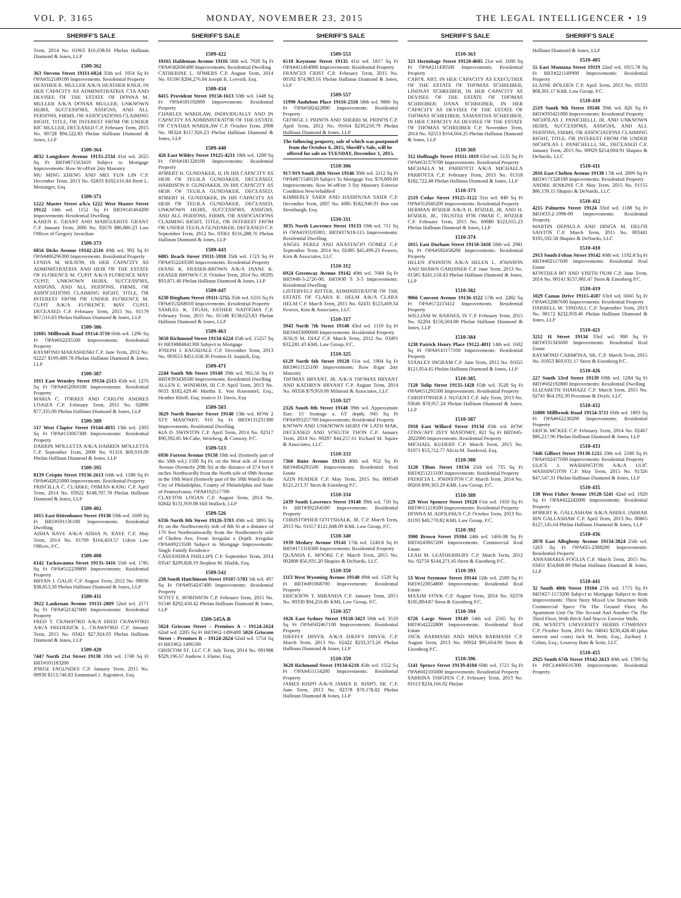VOL P. 3165 MONDAY, NOVEMBER 23, 2015 THE LEGAL INTELLIGENCER • 19
SHERIFF'S SALE SHERIFF'S SALE SHERIFF'S SALE SHERIFF'S SALE SHERIFF'S SALE
Term, 2014 No. 01963 $16,038.01 Phelan Hallinan Diamond & Jones, LLP
1509-362
363 Stevens Street 19111-6024 35th wd. 1054 Sq Ft OPA#352189100 Improvements: Residential Property
HEATHER R. MULLER A/K/A HEATHER KNUF, IN HER CAPACITY AS ADMINISTRATRIX CTA AND DEVISEE OF THE ESTATE OF DONNA M. MULLER A/K/A DONNA MULLER; UNKNOWN HEIRS, SUCCESSORS, ASSIGNS, AND ALL PERSONS, FIRMS, OR ASSOCIATIONS CLAIMING RIGHT, TITLE, OR INTEREST FROM OR UNDER RIC MULLER, DECEASED C.P. February Term, 2015 No. 00728 $94,522.83 Phelan Hallinan Diamond & Jones, LLP
1509-364
4832 Longshore Avenue 19135-2334 41st wd. 2625 Sq Ft BRT#871563410 Subject to Mortgage Improvements: Row W-off/str 2sty Masonry
MU MING ZHENG AND MEI YUN LIN C.P. December Term, 2013 No. 02833 $102,616.84 Brett L. Messinger, Esq.
1509-371
1222 Master Street a/k/a 1222 West Master Street 19122 14th wd. 1152 Sq Ft BRT#141464200 Improvements: Residential Dwelling
KAREN E. GRANT AND MARGUERITE GRANT C.P. January Term, 2006 No. 02670 $86,886.23 Law Offices of Gregory Javardian
1509-373
6856 Dicks Avenue 19142-2516 40th wd. 992 Sq Ft OPA#406296300 Improvements: Residential Property
LYNDA M. WILSON, IN HER CAPACITY AS ADMINISTRATRIX AND HEIR OF THE ESTATE OF FLORENCE M. CUPIT A/K/A FLORENCE MAY CUPIT; UNKNOWN HEIRS, SUCCESSORS, ASSIGNS, AND ALL PERSONS, FIRMS, OR ASSOCIATIONS CLAIMING RIGHT, TITLE, OR INTEREST FROM OR UNDER FLORENCE M. CUPIT A/K/A FLORENCE MAY CUPIT, DECEASED C.P. February Term, 2015 No. 01179 $67,516.83 Phelan Hallinan Diamond & Jones, LLP
1509-386
11805 Millbrook Road 19154-3710 66th wd. 1296 Sq Ft OPA#662235500 Improvements: Residential Property
RAYMOND MARASHESKI C.P. June Term, 2012 No. 02227 $199,489.78 Phelan Hallinan Diamond & Jones, LLP
1509-387
1911 East Wensley Street 19134-2515 45th wd. 1276 Sq Ft OPA#452060100 Improvements: Residential Property
MARIA C. TORRES AND CARLOS ANDRES LOAIZA C.P. February Term, 2011 No. 02896 $77,335.00 Phelan Hallinan Diamond & Jones, LLP
1509-389
517 West Clapier Street 19144-4835 13th wd. 2303 Sq Ft OPA#133067300 Improvements: Residential Property
DARRIN MOLLETTA A/K/A DARREN MOLLETTA C.P. September Term, 2008 No. 01316 $69,919.09 Phelan Hallinan Diamond & Jones, LLP
1509-395
8139 Crispin Street 19136-2613 64th wd. 1188 Sq Ft OPA#642025000 Improvements: Residential Property
PRISCILLA C. CLARKE; OSMAN KANU C.P. April Term, 2014 No. 03922 $148,707.78 Phelan Hallinan Diamond & Jones, LLP
1509-402
1015 East Rittenhouse Street 19138 59th wd. 1609 Sq Ft BRT#591136100 Improvements: Residential Dwelling
AISHA RAYE A/K/A AISHA N. RAYE C.P. May Term, 2014 No. 01709 $164,459.57 Udren Law Offices, P.C.
1509-408
6142 Tackawanna Street 19135-3416 55th wd. 1785 Sq Ft OPA#552239800 Improvements: Residential Property
BRYAN J. GALIE C.P. August Term, 2012 No. 00036 $38,853.30 Phelan Hallinan Diamond & Jones, LLP
1509-411
3922 Lankenau Avenue 19131-2809 52nd wd. 2171 Sq Ft OPA#521427000 Improvements: Residential Property
FRED T. CRAWFORD A/K/A FRED CRAWFORD A/K/A FREDERICK L. CRAWFORD C.P. January Term, 2015 No. 03421 $27,924.03 Phelan Hallinan Diamond & Jones, LLP
1509-420
7447 North 21st Street 19138 10th wd. 1740 Sq Ft BRT#101183200
JORGE FAGUNDES C.P. January Term, 2015 No. 00930 $113,746.83 Emmanuel J. Argentieri, Esq.
1509-422
10165 Haldeman Avenue 19116 58th wd. 7920 Sq Ft OPA#582606400 Improvements: Residential Dwelling
CATHERINE L. SOMERS C.P. August Term, 2014 No. 01596 $204,276.04 Joseph R. Loverdi, Esq.
1509-434
8415 Provident Street 19150-1613 50th wd. 1448 Sq Ft OPA#501192000 Improvements: Residential Property
CHARLES WARDLAW, INDIVIDUALLY AND IN CAPACITY AS ADMINISTRATOR OF THE ESTATE OF CYNTHIA WARDLAW C.P. October Term, 2008 No. 00324 $117,926.23 Phelan Hallinan Diamond & Jones, LLP
1509-440
426 East Wildey Street 19125-4231 18th wd. 1200 Sq Ft OPA#181320100 Improvements: Residential Property
ROBERT H. GUNDAKER, II, IN HIS CAPACITY AS HEIR OF TEUILA GUNDAKER, DECEASED; HARRISON P. GUNDAKER, IN HIS CAPACITY AS HEIR OF TEUILA GUNDAKER, DECEASED; ROBERT H. GUNDAKER, IN HIS CAPACITY AS HEIR OF TEUILA GUNDAKER, DECEASED; UNKNOWN HEIRS, SUCCESSORS, ASSIGNS, AND ALL PERSONS, FIRMS, OR ASSOCIATIONS CLAIMING RIGHT, TITLE, OR INTEREST FROM OR UNDER TEUILA GUNDAKER, DECEASED C.P. September Term, 2012 No. 03361 $116,288.76 Phelan Hallinan Diamond & Jones, LLP
1509-443
6005 Reach Street 19111-5910 35th wd. 1723 Sq Ft OPA#352243500 Improvements: Residential Property
DIANE K. FRASER-BROWN A/K/A DIANE K. FRASER BROWN C.P. October Term, 2014 No. 00295 $93,871.40 Phelan Hallinan Diamond & Jones, LLP
1509-447
6230 Bingham Street 19111-5755 35th wd. 6216 Sq Ft OPA#353268010 Improvements: Residential Property
SAMUEL K. TIGAH; ESTHER NATOGMA C.P. February Term, 2015 No. 01548 $138,623.83 Phelan Hallinan Diamond & Jones, LLP
1509-463
3650 Richmond Street 19134-6224 45th wd. 15257 Sq Ft BRT#884841300 Subject to Mortgage
JOSEPH J. RAGSDALE C.P. December Term, 2013 No. 003653 $451,658.36 Preston D. Jaquish, Esq.
1509-471
2244 South 9th Street 19148 39th wd. 965.56 Sq Ft BRT#393430500 Improvements: Residential Dwelling
ALLEN E. WINDRIM, III C.P. April Term, 2013 No. 0633 $182,429.46 Martha E. Von Rosenstiel, Esq.; Heather Riloff, Esq; Jeniece D. Davis, Esq
1509-503
3629 North Bouvier Street 19140 13th wd. ROW 2 STY MASONRY; 910 Sq Ft BRT#131231300 Improvements: Residential Dwelling
KIA D. SWINTON C.P. April Term, 2014 No. 02317 $90,392.85 McCabe, Weisberg, & Conway, P.C.
1509-513
6936 Forrest Avenue 19138 10th wd. (formerly part of the 50th wd.) 1500 Sq Ft; on the West side of Forrest Avenue (formerly 20th St) at the distance of 274 feet 6 inches Northwardly from the North side of 69th Avenue in the 10th Ward (formerly part of the 50th Ward) in the City of Philadelphia, County of Philadelphia and State of Pennsylvania. OPA#102517700
CLAYTON LOGAN C.P. August Term, 2014 No. 02842 $131,959.08 Hill Wallack, LLP
1509-526
6336 North 8th Street 19126-3703 49th wd. 3895 Sq Ft; on the Northwesterly side of 8th St at a distance of 176 feet Northeastwardly from the Northeasterly side of Chelten Ave; Front: Irregular x Depth: Irregular OPA#49213500 Subject to Mortgage Improvements: Single Family Residence
CASSANDRA PHILLIPS C.P. September Term, 2014 03547 $209,828.19 Stephen M. Hladik, Esq.
1509-542
238 South Hutchinson Street 19107-5703 5th wd. 497 Sq Ft OPA#054247400 Improvements: Residential Property
SCOTT E. ROBINSON C.P. February Term, 2015 No. 01546 $292,450.42 Phelan Hallinan Diamond & Jones, LLP
1509-545A-B
5024 Griscom Street – Premises A – 19124-2624 62nd wd. 2205 Sq Ft BRT#62-1496400 5026 Griscom Street – Premises B – 19124-2624 62nd wd. 5754 Sq Ft BRT#62-1496500
GRISCOM ST. LLC C.P. July Term, 2014 No. 001988 $329,196.67 Andrew J. Flame, Esq.
1509-553
6510 Keystone Street 19135 41st wd. 1817 Sq Ft OPA#411464000 Improvements: Residential Property
FRANCES CRIST C.P. February Term, 2015 No. 00592 $74,983.16 Phelan Hallinan Diamond & Jones, LLP
1509-557
11990 Audubon Place 19116-2318 58th wd. 9806 Sq Ft OPA#582422800 Improvements: Residential Property
GEORGE J. PRINOS AND SHERRI M. PRINOS C.P. April Term, 2012 No. 01664 $230,250.79 Phelan Hallinan Diamond & Jones, LLP
The following property, sale of which was postponed from the October 6, 2015, Sheriff's Sale, will be offered for sale on TUESDAY, December 1, 2015.
1510-306
917-919 South 20th Street 19146 30th wd. 2112 Sq Ft OPA#871540120 Subject To Mortgage Yes; $70,000.00 Improvements: Row W-off/str 3 Sty Masonry Exterior Condition New/rehabbed
KIMBERLY SAIDI AND HASSOUNA SAIDI C.P. December Term, 2007 No. 4085 $182,946.91 Ben van Steenburgh, Esq.
1510-311
3035 North Lawrence Street 19133 19th wd. 711 Sq Ft OPA#193105901; BRT#37N18-115 Improvements: Residential Dwelling
ANGEL PEREZ AND ANASTACIO GOMEZ C.P. September Term, 2014 No. 02495 $45,499.23 Powers, Kirn & Associates, LLC
1510-312
6924 Greenway Avenue 19142 40th wd. 7684 Sq Ft BRT#40-3-2726-00; BRT#30 S 3-3 Improvements: Residential Dwelling
LISTERVELT RITTER, ADMINISTRATOR OF THE ESTATE OF CLARA R. HELM A/K/A CLARA HELM C.P. March Term, 2015 No. 02431 $123,469.34 Powers, Kirn & Associates, LLC
1510-317
3943 North 7th Street 19140 43rd wd. 1110 Sq Ft BRT#433090000 Improvements: Residential Property
JESUS M. DIAZ C.P. March Term, 2012 No. 03491 $32,281.43 KML Law Group, P.C.
1510-325
6129 North 6th Street 19120 61st wd. 1904 Sq Ft BRT#611125100 Improvements: Row B/gar 2sty Masonry
THOMAS BRYANT, JR. A/K/A THOMAS BRYANT AND KATHRYN BRYANT C.P. August Term, 2014 No. 00358 $79,959.00 Milstead & Associates, LLC
1510-327
2326 South 8th Street 19148 39th wd. Approximate Size: 15' frontage x. 63' depth; 945 Sq Ft OPA#393257700 Improvements: Residential Property
KNOWN AND UNKNOWN HEIRS OF LATH MAK, DECEASED AND VOEUTH THON C.P. January Term, 2014 No. 00297 $44,257.61 Richard M. Squire & Associates, LLC
1510-333
7366 Buist Avenue 19153 40th wd. 952 Sq Ft BRT#404295500 Improvements: Residential Real Estate
AZIN PENDER C.P. May Term, 2015 No. 000549 $121,213.37 Stern & Eisenberg P.C.
1510-334
2439 South Lawrence Street 19148 39th wd. 750 Sq Ft BRT#392264500 Improvements: Residential Property
CHRISTOPHER GOTTSHALK, JR. C.P. March Term, 2013 No. 01657 $121,848.09 KML Law Group, P.C.
1510-340
1939 Medary Avenue 19141 17th wd. 1240.8 Sq Ft BRT#171318300 Improvements: Residential Property
QUANDA E. MOORE C.P. March Term, 2015 No. 002808 $56,931.20 Shapiro & DeNardo, LLC
1510-350
1113 West Wyoming Avenue 19140 49th wd. 1520 Sq Ft BRT#491068700 Improvements: Residential Property
ERICKSON T. MIRANDA C.P. January Term, 2015 No. 00330 $94,256.86 KML Law Group, P.C.
1510-357
1026 East Sydney Street 19150-3423 50th wd. 3510 Sq Ft OPA#502467100 Improvements: Residential Property
DJEFFLY DINVIL A/K/A DJEFFY DINVIL C.P. March Term, 2013 No. 02422 $233,373.26 Phelan Hallinan Diamond & Jones, LLP
1510-359
3620 Richmond Street 19134-6218 45th wd. 1552 Sq Ft OPA#451154200 Improvements: Residential Property
JAMES RISPO A/K/A JAMES R. RISPO, SR. C.P. June Term, 2013 No. 02378 $70,178.82 Phelan Hallinan Diamond & Jones, LLP
1510-363
321 Hermitage Street 19128-4605 21st wd. 1600 Sq Ft OPA#211430500 Improvements: Residential Property
CAROL ABT, IN HER CAPACITY AS EXECUTRIX OF THE ESTATE OF THOMAS SCHREIBER; LINDSAY SCHREIBER, IN HER CAPACITY AS DEVISEE OF THE ESTATE OF THOMAS SCHREIBER; DANA SCHREIBER, IN HER CAPACITY AS DEVISEE OF THE ESTATE OF THOMAS SCHREIBER; SAMANTHA SCHREIBER, IN HER CAPACITY AS DEVISEE OF THE ESTATE OF THOMAS SCHREIBER C.P. November Term, 2014 No. 02553 $164,664.25 Phelan Hallinan Diamond & Jones, LLP
1510-369
312 Hoffnagle Street 19111-1819 63rd wd. 5135 Sq Ft OPA#631379700 Improvements: Residential Property
MICHAELA M. PARROTTI A/K/A MICHAELA PARROTTA C.P. February Term, 2013 No. 01318 $182,722.48 Phelan Hallinan Diamond & Jones, LLP
1510-373
2519 Cedar Street 19125-3122 31st wd. 840 Sq Ft OPA#312046200 Improvements: Residential Property
HERMAN ROZIER A/K/A H. ROZIER, JR. AND H. ROZIER, JR., TRUSTEE FOR OMAR C. ROZIER C.P. February Term, 2015 No. 00080 $123,655.23 Phelan Hallinan Diamond & Jones, LLP
1510-374
1015 East Durham Street 19150-3418 50th wd. 2981 Sq Ft OPA#502458200 Improvements: Residential Property
HELEN JOHNSON A/K/A HELEN L. JOHNSON AND SHAWN GARDINER C.P. June Term, 2013 No. 01585 $241,150.43 Phelan Hallinan Diamond & Jones, LLP
1510-382
9066 Convent Avenue 19136-1122 57th wd. 2282 Sq Ft OPA#572213412 Improvements: Residential Property
WILLIAM W. BARNES, IV C.P. February Term, 2015 No. 02204 $150,504.08 Phelan Hallinan Diamond & Jones, LLP
1510-384
1238 Patrick Henry Place 19122-4011 14th wd. 1602 Sq Ft OPA#141177100 Improvements: Residential Property
STANLEY INGRAM C.P. June Term, 2012 No. 01655 $121,054.45 Phelan Hallinan Diamond & Jones, LLP
1510-385
7128 Tulip Street 19135-1428 65th wd. 3520 Sq Ft OPA#651295500 Improvements: Residential Property
CHRISTOPHER J. NUGENT C.P. July Term, 2013 No. 03646 $70,957.24 Phelan Hallinan Diamond & Jones, LLP
1510-387
1918 East Willard Street 19134 45th wd. ROW CONV/APT 2STY MASONRY; 821 Sq Ft BRT#45-2022000 Improvements: Residential Property
MICHAEL KUDERS C.P. March Term, 2015 No. 01071 $53,712.77 Alicia M. Sandoval, Esq.
1510-388
3120 Tilton Street 19134 25th wd. 735 Sq Ft BRT#251215100 Improvements: Residential Property
PATRICIA L. JOHNSTON C.P. March Term, 2014 No. 00260 $99,363.29 KML Law Group, P.C.
1510-389
229 West Spencer Street 19120 61st wd. 1050 Sq Ft BRT#611218500 Improvements: Residential Property
DONNA M. ADOLPHUS C.P. October Term, 2013 No. 01193 $40,770.82 KML Law Group, P.C.
1510-392
3900 Brown Street 19104 24th wd. 1466.08 Sq Ft BRT#243067200 Improvements: Commercial Real Estate
LEAH M. LEATHERBURY C.P. March Term, 2012 No. 02750 $144,271.45 Stern & Eisenberg P.C.
1510-393
53 West Seymour Street 19144 12th wd. 2500 Sq Ft BRT#123054800 Improvements: Residential Real Estate
MAXIM VOVK C.P. August Term, 2014 No. 02378 $105,894.87 Stern & Eisenberg P.C.
1510-394
6726 Large Street 19149 54th wd. 2565 Sq Ft BRT#542222800 Improvements: Residential Real Estate
JACK BARMASH AND MINA BARMASH C.P. August Term, 2013 No. 00924 $95,664.96 Stern & Eisenberg P.C.
1510-396
5141 Spruce Street 19139-4104 60th wd. 1721 Sq Ft OPA#602105000 Improvements: Residential Property
SABRINA THIGPEN C.P. February Term, 2013 No. 01613 $234,166.02 Phelan
Hallinan Diamond & Jones, LLP
1510-405
55 East Montana Street 19119 22nd wd. 1015.78 Sq Ft BRT#221149900 Improvements: Residential Property
ELAINE BOLDEN C.P. April Term, 2013 No. 03333 $68,301.17 KML Law Group, P.C.
1510-410
2519 South 9th Street 19148 39th wd. 826 Sq Ft BRT#393421000 Improvements: Residential Property
NICHOLAS J. PANICHELLI, JR. AND UNKNOWN HEIRS, SUCCESSORS, ASSIGNS, AND ALL PERSONS, FIRMS, OR ASSOCIATIONS CLAIMING RIGHT, TITLE, OR INTEREST FROM OR UNDER NICHOLAS J. PANICHELLI, SR., DECEASED C.P. January Term, 2015 No. 00929 $254,004.91 Shapiro & DeNardo, LLC
1510-411
2016 East Chelten Avenue 19138 17th wd. 2009 Sq Ft BRT#171328100 Improvements: Residential Property
ANDRE JENKINS C.P. May Term, 2015 No. 01155 $86,139.15 Shapiro & DeNardo, LLC
1510-412
4215 Palmetto Street 19124 33rd wd. 1188 Sq Ft BRT#33-2-1998-00 Improvements: Residential Property
MARTIN DEPAULA AND DINGA M. DELOS SANTOS C.P. March Term, 2015 No. 003441 $105,592.58 Shapiro & DeNardo, LLC
1510-418
2913 South Felton Street 19142 40th wd. 1192.8 Sq Ft BRT#402117600 Improvements: Residential Real Estate
KONTHEA BO AND VISITH OUM C.P. June Term, 2014 No. 00141 $137,981.47 Stern & Eisenberg P.C.
1510-419
1029 Camas Drive 19115-4507 63rd wd. 6666 Sq Ft OPA#632087600 Improvements: Residential Property
DARRELL W. TINDALL C.P. September Term, 2013 No. 00172 $232,959.46 Phelan Hallinan Diamond & Jones, LLP
1510-421
3212 H Street 19134 33rd wd. 900 Sq Ft BRT#331343600 Improvements: Residential Real Estate
RAYMOND CARMONA, SR. C.P. March Term, 2015 No. 01053 $69,931.17 Stern & Eisenberg P.C.
1510-426
227 South 53rd Street 19139 60th wd. 1284 Sq Ft BRT#602192800 Improvements: Residential Dwelling
ELIZABETH SHABAZZ C.P. March Term, 2015 No. 02741 $64,192.30 Pressman & Doyle, LLC
1510-432
11808 Millbrook Road 19154-3711 66th wd. 1803 Sq Ft OPA#662230200 Improvements: Residential Property
ERICK MCKEE C.P. February Term, 2014 No. 02467 $86,217.96 Phelan Hallinan Diamond & Jones, LLP
1510-433
7446 Gilbert Street 19138-1215 10th wd. 2180 Sq Ft OPA#102477600 Improvements: Residential Property
ULICE J. WASHINGTON A/K/A ULIC WASHINGTON C.P. May Term, 2015 No. 01326 $47,547.31 Phelan Hallinan Diamond & Jones, LLP
1510-435
138 West Fisher Avenue 19120-3241 42nd wd. 1020 Sq Ft OPA#422242000 Improvements: Residential Property
ROBERT K. GALLASHAW A/K/A ABDUL JABBAR IBN GALLASHAW C.P. April Term, 2013 No. 00865 $127,145.64 Phelan Hallinan Diamond & Jones, LLP
1510-436
2070 East Allegheny Avenue 19134-3824 25th wd. 1263 Sq Ft OPA#25-2308200 Improvements: Residential Property
ANNAMARIA FOGLIA C.P. March Term, 2015 No. 03451 $54,868.89 Phelan Hallinan Diamond & Jones, LLP
1510-441
32 South 40th Street 19104 27th wd. 1775 Sq Ft BRT#27-1173200 Subject to Mortgage Subject to Rent Improvements: Three Story Mixed Use Structure With Commercial Space On The Ground Floor, An Apartment Unit On The Second And Another On The Third Floor, With Brick And Stucco Exterior Walls.
DR. WYATT'S UNIVERSITY HERBS COMPANY C.P. October Term, 2011 No. 04041 $230,428.40 (plus interest and costs) Jack M. Seitz, Esq.; Zachary J. Cohen, Esq.; Lesavoy Butz & Seitz, LLC
1510-455
2925 South 67th Street 19142-2613 40th wd. 1789 Sq Ft PRCL#406616300 Improvements: Residential Property